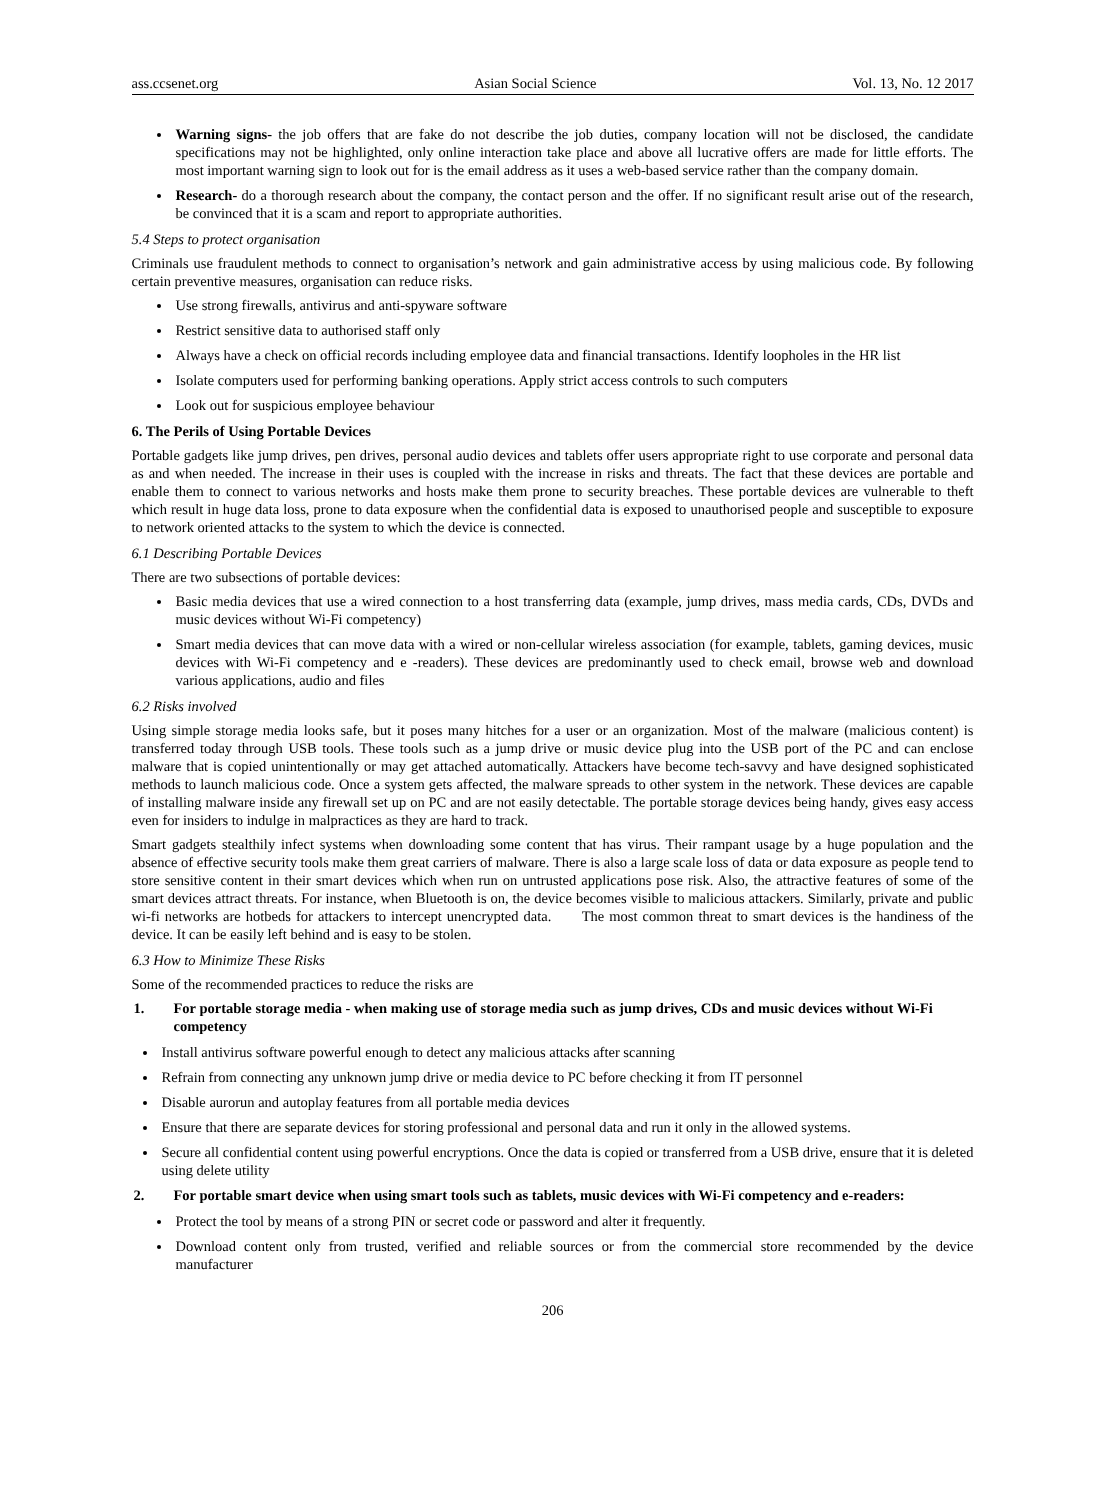ass.ccsenet.org Asian Social Science Vol. 13, No. 12 2017
Warning signs- the job offers that are fake do not describe the job duties, company location will not be disclosed, the candidate specifications may not be highlighted, only online interaction take place and above all lucrative offers are made for little efforts. The most important warning sign to look out for is the email address as it uses a web-based service rather than the company domain.
Research- do a thorough research about the company, the contact person and the offer. If no significant result arise out of the research, be convinced that it is a scam and report to appropriate authorities.
5.4 Steps to protect organisation
Criminals use fraudulent methods to connect to organisation’s network and gain administrative access by using malicious code. By following certain preventive measures, organisation can reduce risks.
Use strong firewalls, antivirus and anti-spyware software
Restrict sensitive data to authorised staff only
Always have a check on official records including employee data and financial transactions. Identify loopholes in the HR list
Isolate computers used for performing banking operations. Apply strict access controls to such computers
Look out for suspicious employee behaviour
6. The Perils of Using Portable Devices
Portable gadgets like jump drives, pen drives, personal audio devices and tablets offer users appropriate right to use corporate and personal data as and when needed. The increase in their uses is coupled with the increase in risks and threats. The fact that these devices are portable and enable them to connect to various networks and hosts make them prone to security breaches. These portable devices are vulnerable to theft which result in huge data loss, prone to data exposure when the confidential data is exposed to unauthorised people and susceptible to exposure to network oriented attacks to the system to which the device is connected.
6.1 Describing Portable Devices
There are two subsections of portable devices:
Basic media devices that use a wired connection to a host transferring data (example, jump drives, mass media cards, CDs, DVDs and music devices without Wi-Fi competency)
Smart media devices that can move data with a wired or non-cellular wireless association (for example, tablets, gaming devices, music devices with Wi-Fi competency and e -readers). These devices are predominantly used to check email, browse web and download various applications, audio and files
6.2 Risks involved
Using simple storage media looks safe, but it poses many hitches for a user or an organization. Most of the malware (malicious content) is transferred today through USB tools. These tools such as a jump drive or music device plug into the USB port of the PC and can enclose malware that is copied unintentionally or may get attached automatically. Attackers have become tech-savvy and have designed sophisticated methods to launch malicious code. Once a system gets affected, the malware spreads to other system in the network. These devices are capable of installing malware inside any firewall set up on PC and are not easily detectable. The portable storage devices being handy, gives easy access even for insiders to indulge in malpractices as they are hard to track.
Smart gadgets stealthily infect systems when downloading some content that has virus. Their rampant usage by a huge population and the absence of effective security tools make them great carriers of malware. There is also a large scale loss of data or data exposure as people tend to store sensitive content in their smart devices which when run on untrusted applications pose risk. Also, the attractive features of some of the smart devices attract threats. For instance, when Bluetooth is on, the device becomes visible to malicious attackers. Similarly, private and public wi-fi networks are hotbeds for attackers to intercept unencrypted data. The most common threat to smart devices is the handiness of the device. It can be easily left behind and is easy to be stolen.
6.3 How to Minimize These Risks
Some of the recommended practices to reduce the risks are
1. For portable storage media - when making use of storage media such as jump drives, CDs and music devices without Wi-Fi competency
Install antivirus software powerful enough to detect any malicious attacks after scanning
Refrain from connecting any unknown jump drive or media device to PC before checking it from IT personnel
Disable aurorun and autoplay features from all portable media devices
Ensure that there are separate devices for storing professional and personal data and run it only in the allowed systems.
Secure all confidential content using powerful encryptions. Once the data is copied or transferred from a USB drive, ensure that it is deleted using delete utility
2. For portable smart device when using smart tools such as tablets, music devices with Wi-Fi competency and e-readers:
Protect the tool by means of a strong PIN or secret code or password and alter it frequently.
Download content only from trusted, verified and reliable sources or from the commercial store recommended by the device manufacturer
206